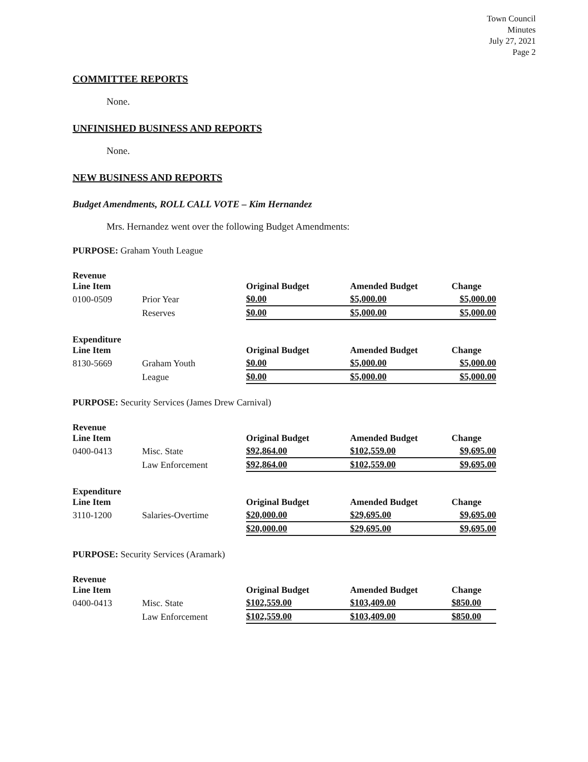Town Council
Minutes
July 27, 2021
Page 2
COMMITTEE REPORTS
None.
UNFINISHED BUSINESS AND REPORTS
None.
NEW BUSINESS AND REPORTS
Budget Amendments, ROLL CALL VOTE – Kim Hernandez
Mrs. Hernandez went over the following Budget Amendments:
PURPOSE: Graham Youth League
| Revenue Line Item | | Original Budget | Amended Budget | Change |
| 0100-0509 | Prior Year | $0.00 | $5,000.00 | $5,000.00 |
| | Reserves | $0.00 | $5,000.00 | $5,000.00 |
| Expenditure Line Item | | Original Budget | Amended Budget | Change |
| 8130-5669 | Graham Youth | $0.00 | $5,000.00 | $5,000.00 |
| | League | $0.00 | $5,000.00 | $5,000.00 |
PURPOSE: Security Services (James Drew Carnival)
| Revenue Line Item | | Original Budget | Amended Budget | Change |
| 0400-0413 | Misc. State | $92,864.00 | $102,559.00 | $9,695.00 |
| | Law Enforcement | $92,864.00 | $102,559.00 | $9,695.00 |
| Expenditure Line Item | | Original Budget | Amended Budget | Change |
| 3110-1200 | Salaries-Overtime | $20,000.00 | $29,695.00 | $9,695.00 |
| | | $20,000.00 | $29,695.00 | $9,695.00 |
PURPOSE: Security Services (Aramark)
| Revenue Line Item | | Original Budget | Amended Budget | Change |
| 0400-0413 | Misc. State | $102,559.00 | $103,409.00 | $850.00 |
| | Law Enforcement | $102,559.00 | $103,409.00 | $850.00 |